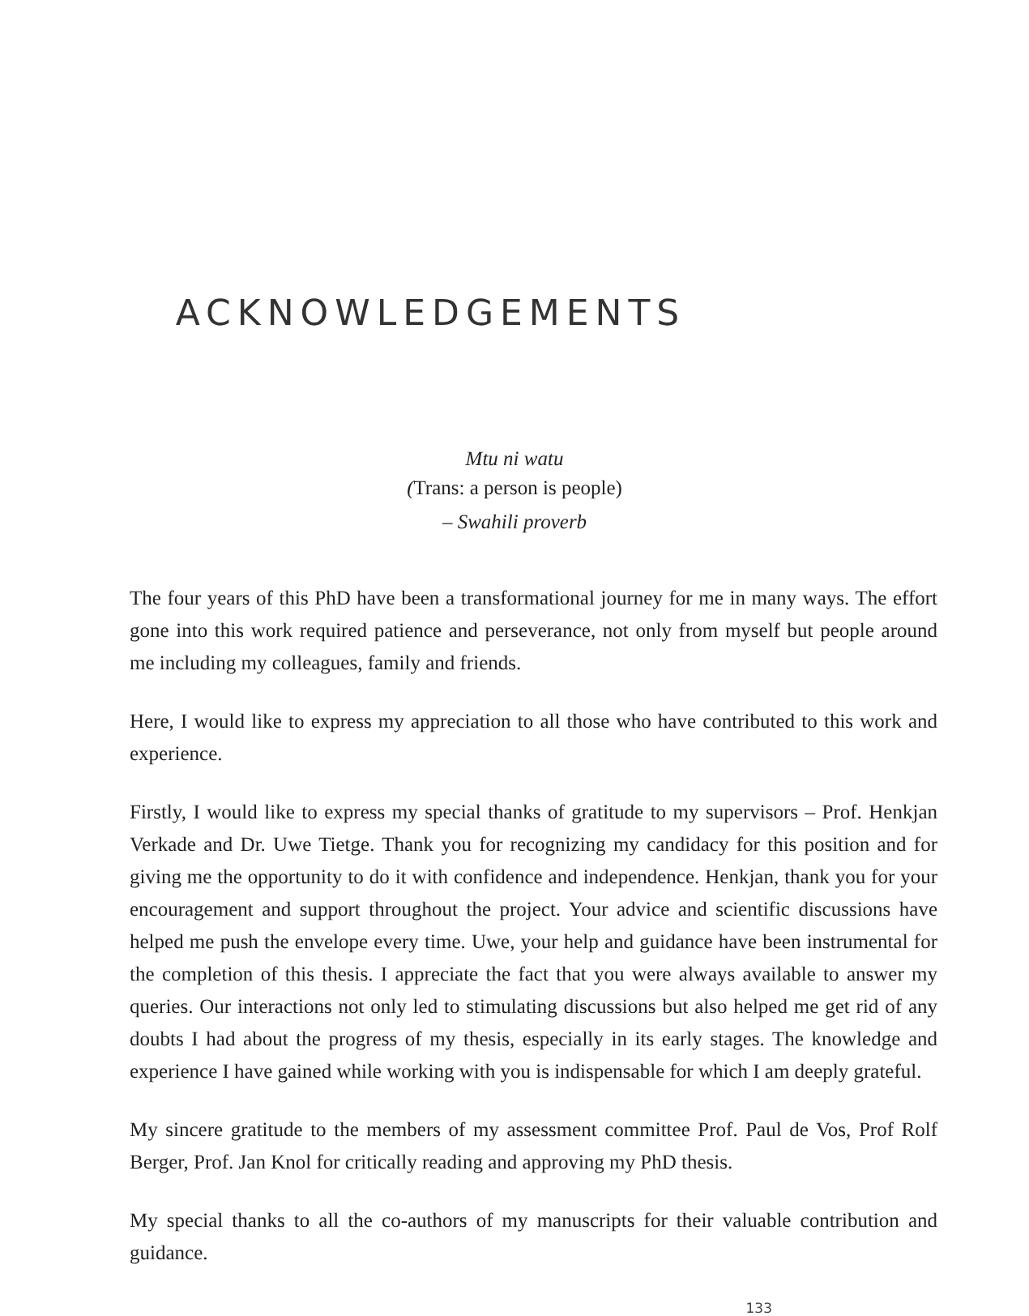ACKNOWLEDGEMENTS
Mtu ni watu
(Trans: a person is people)
– Swahili proverb
The four years of this PhD have been a transformational journey for me in many ways. The effort gone into this work required patience and perseverance, not only from myself but people around me including my colleagues, family and friends.
Here, I would like to express my appreciation to all those who have contributed to this work and experience.
Firstly, I would like to express my special thanks of gratitude to my supervisors – Prof. Henkjan Verkade and Dr. Uwe Tietge. Thank you for recognizing my candidacy for this position and for giving me the opportunity to do it with confidence and independence. Henkjan, thank you for your encouragement and support throughout the project. Your advice and scientific discussions have helped me push the envelope every time. Uwe, your help and guidance have been instrumental for the completion of this thesis. I appreciate the fact that you were always available to answer my queries. Our interactions not only led to stimulating discussions but also helped me get rid of any doubts I had about the progress of my thesis, especially in its early stages. The knowledge and experience I have gained while working with you is indispensable for which I am deeply grateful.
My sincere gratitude to the members of my assessment committee Prof. Paul de Vos, Prof Rolf Berger, Prof. Jan Knol for critically reading and approving my PhD thesis.
My special thanks to all the co-authors of my manuscripts for their valuable contribution and guidance.
133